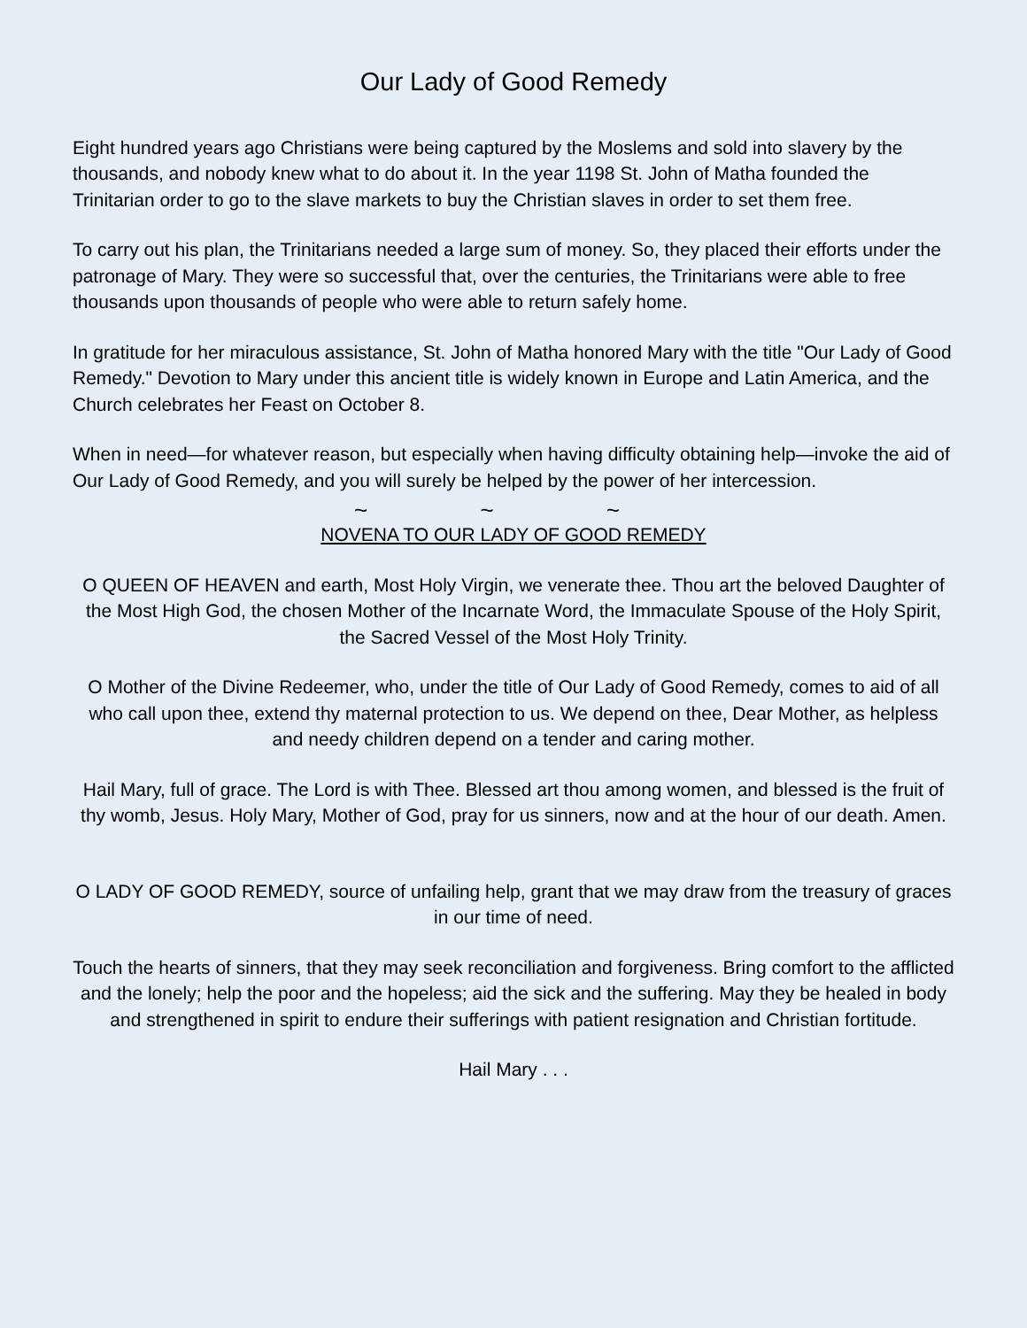Our Lady of Good Remedy
Eight hundred years ago Christians were being captured by the Moslems and sold into slavery by the thousands, and nobody knew what to do about it. In the year 1198 St. John of Matha founded the Trinitarian order to go to the slave markets to buy the Christian slaves in order to set them free.
To carry out his plan, the Trinitarians needed a large sum of money. So, they placed their efforts under the patronage of Mary. They were so successful that, over the centuries, the Trinitarians were able to free thousands upon thousands of people who were able to return safely home.
In gratitude for her miraculous assistance, St. John of Matha honored Mary with the title "Our Lady of Good Remedy." Devotion to Mary under this ancient title is widely known in Europe and Latin America, and the Church celebrates her Feast on October 8.
When in need—for whatever reason, but especially when having difficulty obtaining help—invoke the aid of Our Lady of Good Remedy, and you will surely be helped by the power of her intercession.
~ ~ ~
NOVENA TO OUR LADY OF GOOD REMEDY
O QUEEN OF HEAVEN and earth, Most Holy Virgin, we venerate thee. Thou art the beloved Daughter of the Most High God, the chosen Mother of the Incarnate Word, the Immaculate Spouse of the Holy Spirit, the Sacred Vessel of the Most Holy Trinity.
O Mother of the Divine Redeemer, who, under the title of Our Lady of Good Remedy, comes to aid of all who call upon thee, extend thy maternal protection to us. We depend on thee, Dear Mother, as helpless and needy children depend on a tender and caring mother.
Hail Mary, full of grace. The Lord is with Thee. Blessed art thou among women, and blessed is the fruit of thy womb, Jesus. Holy Mary, Mother of God, pray for us sinners, now and at the hour of our death. Amen.
O LADY OF GOOD REMEDY, source of unfailing help, grant that we may draw from the treasury of graces in our time of need.
Touch the hearts of sinners, that they may seek reconciliation and forgiveness. Bring comfort to the afflicted and the lonely; help the poor and the hopeless; aid the sick and the suffering. May they be healed in body and strengthened in spirit to endure their sufferings with patient resignation and Christian fortitude.
Hail Mary . . .